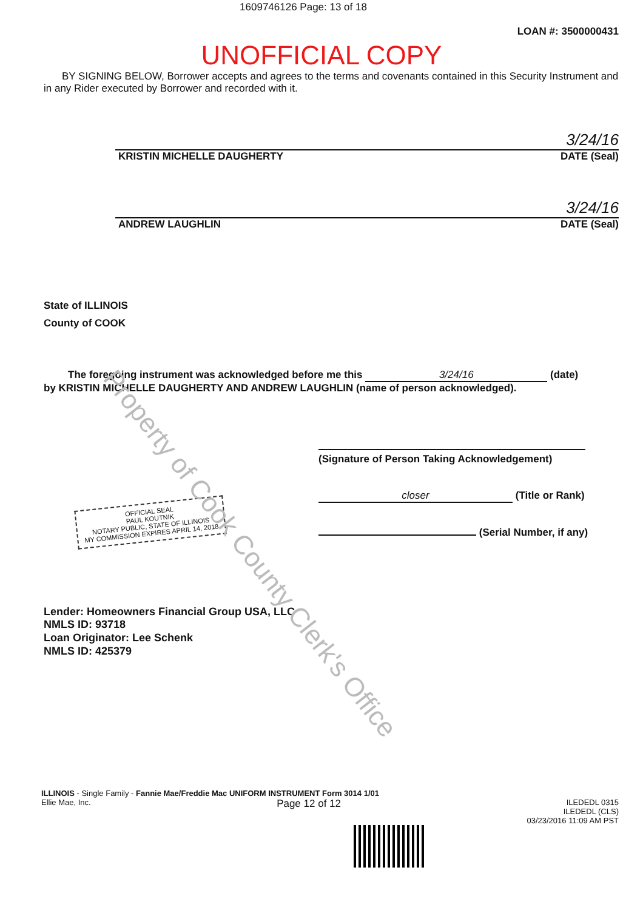1609746126 Page: 13 of 18
LOAN #: 3500000431
UNOFFICIAL COPY
BY SIGNING BELOW, Borrower accepts and agrees to the terms and covenants contained in this Security Instrument and in any Rider executed by Borrower and recorded with it.
3/24/16
KRISTIN MICHELLE DAUGHERTY DATE (Seal)
3/24/16
ANDREW LAUGHLIN DATE (Seal)
State of ILLINOIS
County of COOK
The foregoing instrument was acknowledged before me this 3/24/16 (date)
by KRISTIN MICHELLE DAUGHERTY AND ANDREW LAUGHLIN (name of person acknowledged).
(Signature of Person Taking Acknowledgement)
closer (Title or Rank)
OFFICIAL SEAL
PAUL KOUTNIK
NOTARY PUBLIC, STATE OF ILLINOIS
MY COMMISSION EXPIRES APRIL 14, 2018
(Serial Number, if any)
Lender: Homeowners Financial Group USA, LLC
NMLS ID: 93718
Loan Originator: Lee Schenk
NMLS ID: 425379
Property of Cook County Clerk's Office
ILLINOIS - Single Family - Fannie Mae/Freddie Mac UNIFORM INSTRUMENT Form 3014 1/01
Ellie Mae, Inc. Page 12 of 12 ILEDEDL 0315
ILEDEDL (CLS)
03/23/2016 11:09 AM PST